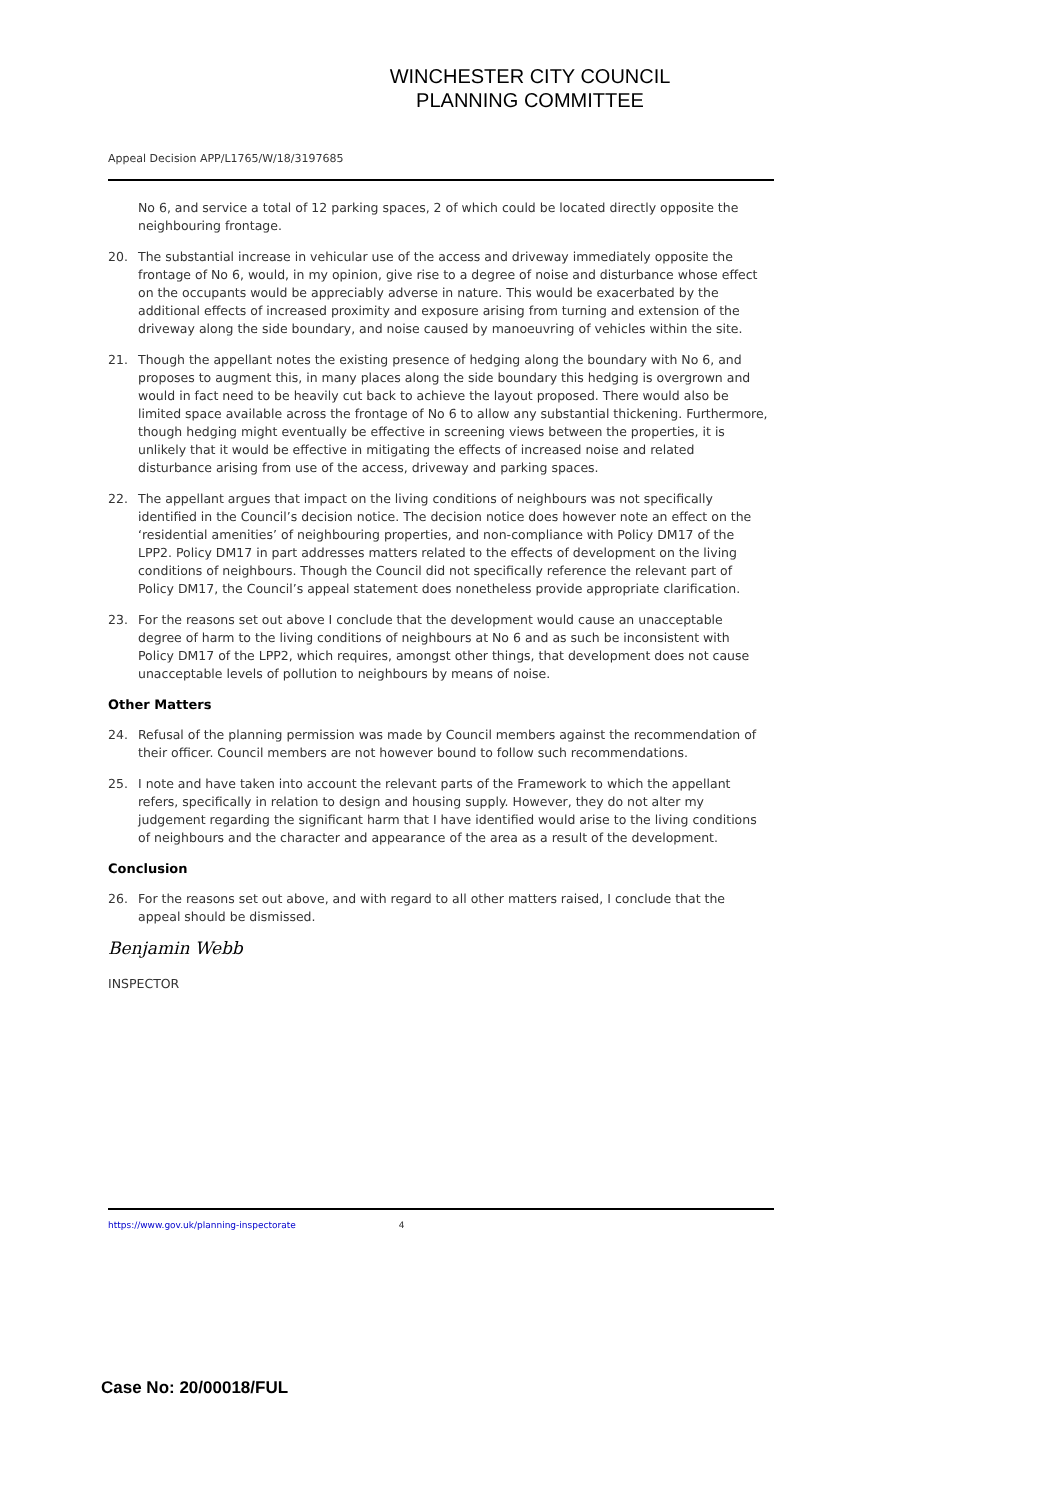WINCHESTER CITY COUNCIL
PLANNING COMMITTEE
Appeal Decision APP/L1765/W/18/3197685
No 6, and service a total of 12 parking spaces, 2 of which could be located directly opposite the neighbouring frontage.
20. The substantial increase in vehicular use of the access and driveway immediately opposite the frontage of No 6, would, in my opinion, give rise to a degree of noise and disturbance whose effect on the occupants would be appreciably adverse in nature. This would be exacerbated by the additional effects of increased proximity and exposure arising from turning and extension of the driveway along the side boundary, and noise caused by manoeuvring of vehicles within the site.
21. Though the appellant notes the existing presence of hedging along the boundary with No 6, and proposes to augment this, in many places along the side boundary this hedging is overgrown and would in fact need to be heavily cut back to achieve the layout proposed. There would also be limited space available across the frontage of No 6 to allow any substantial thickening. Furthermore, though hedging might eventually be effective in screening views between the properties, it is unlikely that it would be effective in mitigating the effects of increased noise and related disturbance arising from use of the access, driveway and parking spaces.
22. The appellant argues that impact on the living conditions of neighbours was not specifically identified in the Council’s decision notice. The decision notice does however note an effect on the ‘residential amenities’ of neighbouring properties, and non-compliance with Policy DM17 of the LPP2. Policy DM17 in part addresses matters related to the effects of development on the living conditions of neighbours. Though the Council did not specifically reference the relevant part of Policy DM17, the Council’s appeal statement does nonetheless provide appropriate clarification.
23. For the reasons set out above I conclude that the development would cause an unacceptable degree of harm to the living conditions of neighbours at No 6 and as such be inconsistent with Policy DM17 of the LPP2, which requires, amongst other things, that development does not cause unacceptable levels of pollution to neighbours by means of noise.
Other Matters
24. Refusal of the planning permission was made by Council members against the recommendation of their officer. Council members are not however bound to follow such recommendations.
25. I note and have taken into account the relevant parts of the Framework to which the appellant refers, specifically in relation to design and housing supply. However, they do not alter my judgement regarding the significant harm that I have identified would arise to the living conditions of neighbours and the character and appearance of the area as a result of the development.
Conclusion
26. For the reasons set out above, and with regard to all other matters raised, I conclude that the appeal should be dismissed.
Benjamin Webb
INSPECTOR
https://www.gov.uk/planning-inspectorate 4
Case No: 20/00018/FUL